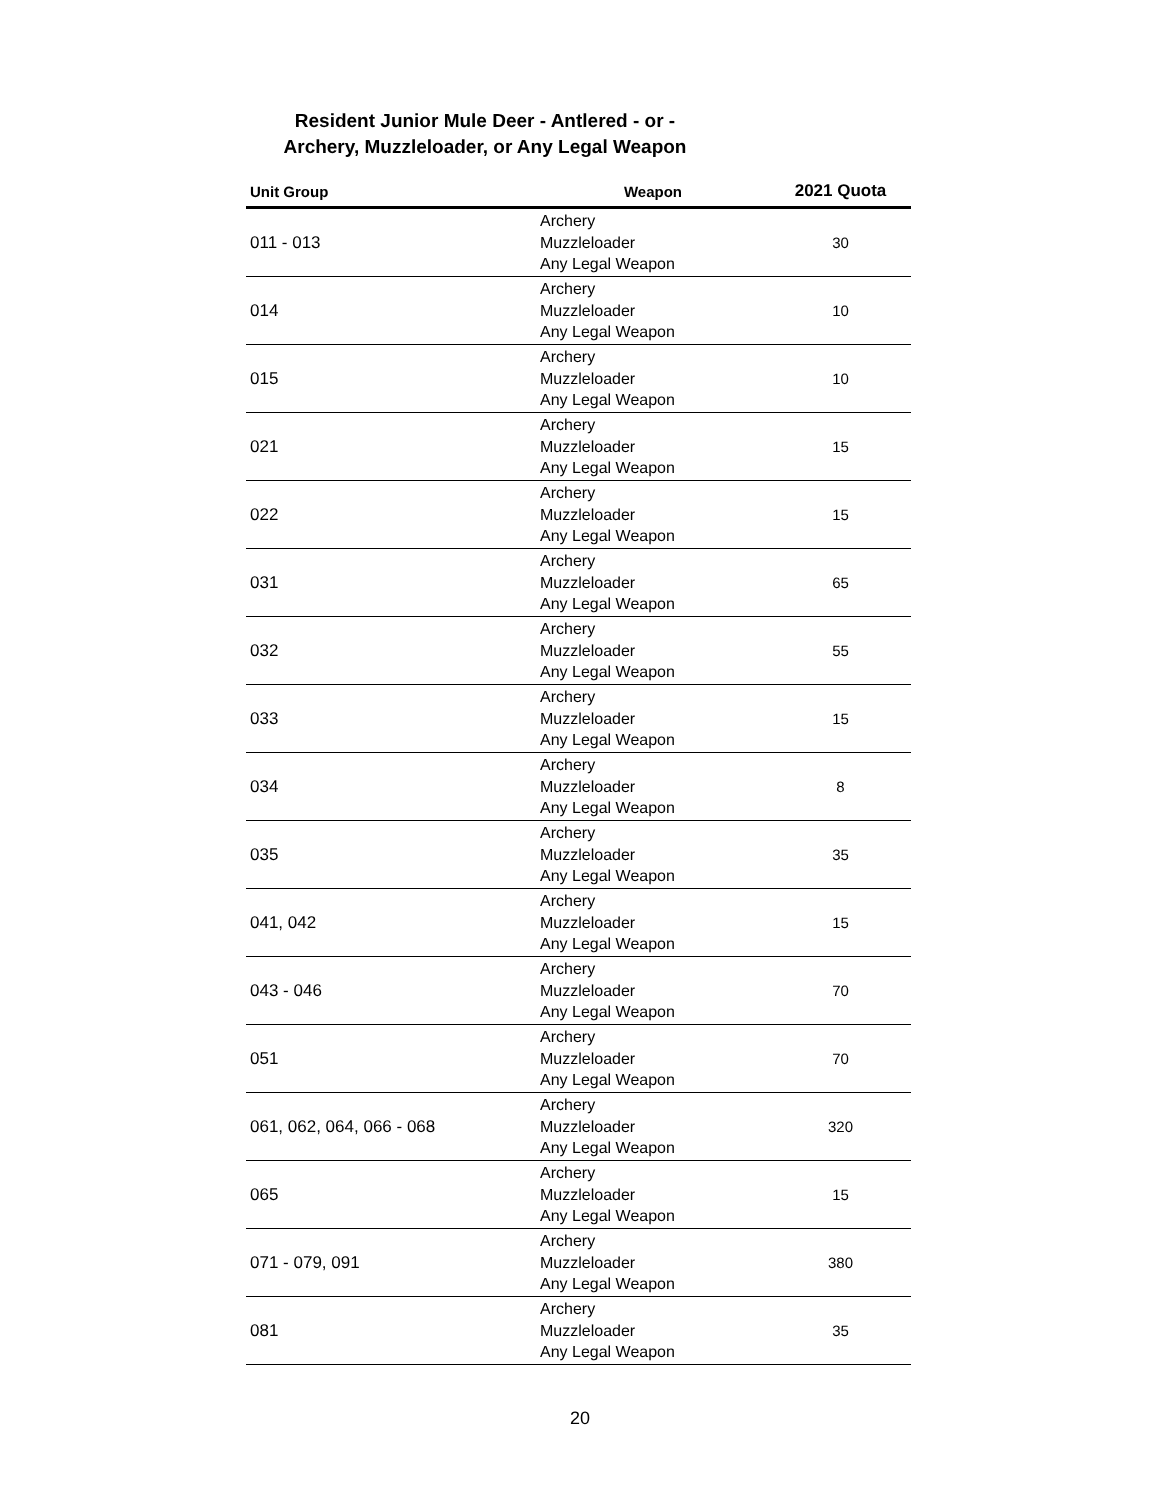Resident Junior Mule Deer - Antlered - or -
Archery, Muzzleloader, or Any Legal Weapon
| Unit Group | Weapon | 2021 Quota |
| --- | --- | --- |
| 011 - 013 | Archery Muzzleloader Any Legal Weapon | 30 |
| 014 | Archery Muzzleloader Any Legal Weapon | 10 |
| 015 | Archery Muzzleloader Any Legal Weapon | 10 |
| 021 | Archery Muzzleloader Any Legal Weapon | 15 |
| 022 | Archery Muzzleloader Any Legal Weapon | 15 |
| 031 | Archery Muzzleloader Any Legal Weapon | 65 |
| 032 | Archery Muzzleloader Any Legal Weapon | 55 |
| 033 | Archery Muzzleloader Any Legal Weapon | 15 |
| 034 | Archery Muzzleloader Any Legal Weapon | 8 |
| 035 | Archery Muzzleloader Any Legal Weapon | 35 |
| 041, 042 | Archery Muzzleloader Any Legal Weapon | 15 |
| 043 - 046 | Archery Muzzleloader Any Legal Weapon | 70 |
| 051 | Archery Muzzleloader Any Legal Weapon | 70 |
| 061, 062, 064, 066 - 068 | Archery Muzzleloader Any Legal Weapon | 320 |
| 065 | Archery Muzzleloader Any Legal Weapon | 15 |
| 071 - 079, 091 | Archery Muzzleloader Any Legal Weapon | 380 |
| 081 | Archery Muzzleloader Any Legal Weapon | 35 |
20